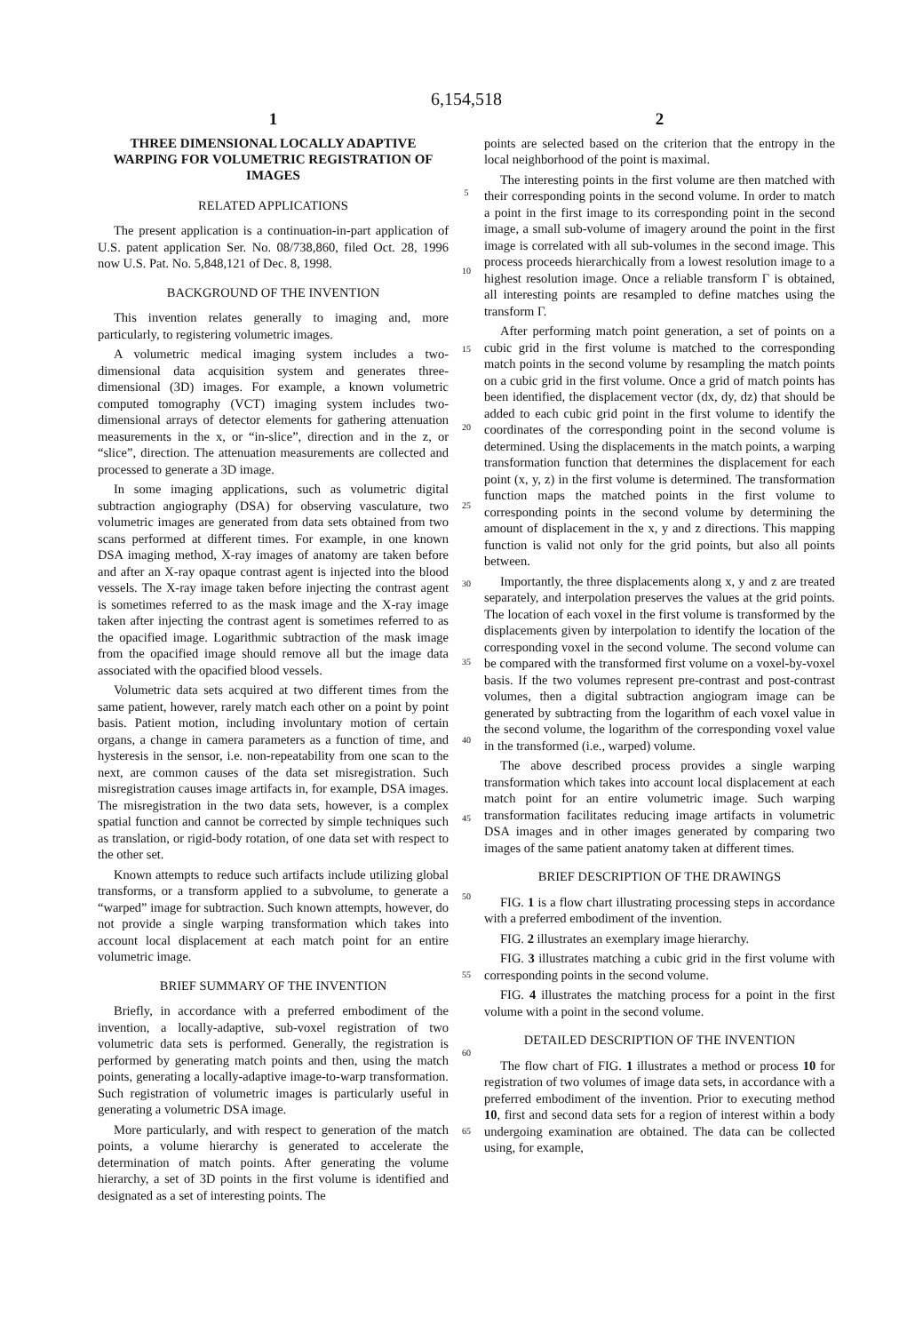6,154,518
1
THREE DIMENSIONAL LOCALLY ADAPTIVE WARPING FOR VOLUMETRIC REGISTRATION OF IMAGES
RELATED APPLICATIONS
The present application is a continuation-in-part application of U.S. patent application Ser. No. 08/738,860, filed Oct. 28, 1996 now U.S. Pat. No. 5,848,121 of Dec. 8, 1998.
BACKGROUND OF THE INVENTION
This invention relates generally to imaging and, more particularly, to registering volumetric images.
A volumetric medical imaging system includes a two-dimensional data acquisition system and generates three-dimensional (3D) images. For example, a known volumetric computed tomography (VCT) imaging system includes two-dimensional arrays of detector elements for gathering attenuation measurements in the x, or “in-slice”, direction and in the z, or “slice”, direction. The attenuation measurements are collected and processed to generate a 3D image.
In some imaging applications, such as volumetric digital subtraction angiography (DSA) for observing vasculature, two volumetric images are generated from data sets obtained from two scans performed at different times. For example, in one known DSA imaging method, X-ray images of anatomy are taken before and after an X-ray opaque contrast agent is injected into the blood vessels. The X-ray image taken before injecting the contrast agent is sometimes referred to as the mask image and the X-ray image taken after injecting the contrast agent is sometimes referred to as the opacified image. Logarithmic subtraction of the mask image from the opacified image should remove all but the image data associated with the opacified blood vessels.
Volumetric data sets acquired at two different times from the same patient, however, rarely match each other on a point by point basis. Patient motion, including involuntary motion of certain organs, a change in camera parameters as a function of time, and hysteresis in the sensor, i.e. non-repeatability from one scan to the next, are common causes of the data set misregistration. Such misregistration causes image artifacts in, for example, DSA images. The misregistration in the two data sets, however, is a complex spatial function and cannot be corrected by simple techniques such as translation, or rigid-body rotation, of one data set with respect to the other set.
Known attempts to reduce such artifacts include utilizing global transforms, or a transform applied to a subvolume, to generate a “warped” image for subtraction. Such known attempts, however, do not provide a single warping transformation which takes into account local displacement at each match point for an entire volumetric image.
BRIEF SUMMARY OF THE INVENTION
Briefly, in accordance with a preferred embodiment of the invention, a locally-adaptive, sub-voxel registration of two volumetric data sets is performed. Generally, the registration is performed by generating match points and then, using the match points, generating a locally-adaptive image-to-warp transformation. Such registration of volumetric images is particularly useful in generating a volumetric DSA image.
More particularly, and with respect to generation of the match points, a volume hierarchy is generated to accelerate the determination of match points. After generating the volume hierarchy, a set of 3D points in the first volume is identified and designated as a set of interesting points. The
5
10
15
20
25
30
35
40
45
50
55
60
65
2
points are selected based on the criterion that the entropy in the local neighborhood of the point is maximal.
The interesting points in the first volume are then matched with their corresponding points in the second volume. In order to match a point in the first image to its corresponding point in the second image, a small sub-volume of imagery around the point in the first image is correlated with all sub-volumes in the second image. This process proceeds hierarchically from a lowest resolution image to a highest resolution image. Once a reliable transform Γ is obtained, all interesting points are resampled to define matches using the transform Γ.
After performing match point generation, a set of points on a cubic grid in the first volume is matched to the corresponding match points in the second volume by resampling the match points on a cubic grid in the first volume. Once a grid of match points has been identified, the displacement vector (dx, dy, dz) that should be added to each cubic grid point in the first volume to identify the coordinates of the corresponding point in the second volume is determined. Using the displacements in the match points, a warping transformation function that determines the displacement for each point (x, y, z) in the first volume is determined. The transformation function maps the matched points in the first volume to corresponding points in the second volume by determining the amount of displacement in the x, y and z directions. This mapping function is valid not only for the grid points, but also all points between.
Importantly, the three displacements along x, y and z are treated separately, and interpolation preserves the values at the grid points. The location of each voxel in the first volume is transformed by the displacements given by interpolation to identify the location of the corresponding voxel in the second volume. The second volume can be compared with the transformed first volume on a voxel-by-voxel basis. If the two volumes represent pre-contrast and post-contrast volumes, then a digital subtraction angiogram image can be generated by subtracting from the logarithm of each voxel value in the second volume, the logarithm of the corresponding voxel value in the transformed (i.e., warped) volume.
The above described process provides a single warping transformation which takes into account local displacement at each match point for an entire volumetric image. Such warping transformation facilitates reducing image artifacts in volumetric DSA images and in other images generated by comparing two images of the same patient anatomy taken at different times.
BRIEF DESCRIPTION OF THE DRAWINGS
FIG. 1 is a flow chart illustrating processing steps in accordance with a preferred embodiment of the invention.
FIG. 2 illustrates an exemplary image hierarchy.
FIG. 3 illustrates matching a cubic grid in the first volume with corresponding points in the second volume.
FIG. 4 illustrates the matching process for a point in the first volume with a point in the second volume.
DETAILED DESCRIPTION OF THE INVENTION
The flow chart of FIG. 1 illustrates a method or process 10 for registration of two volumes of image data sets, in accordance with a preferred embodiment of the invention. Prior to executing method 10, first and second data sets for a region of interest within a body undergoing examination are obtained. The data can be collected using, for example,